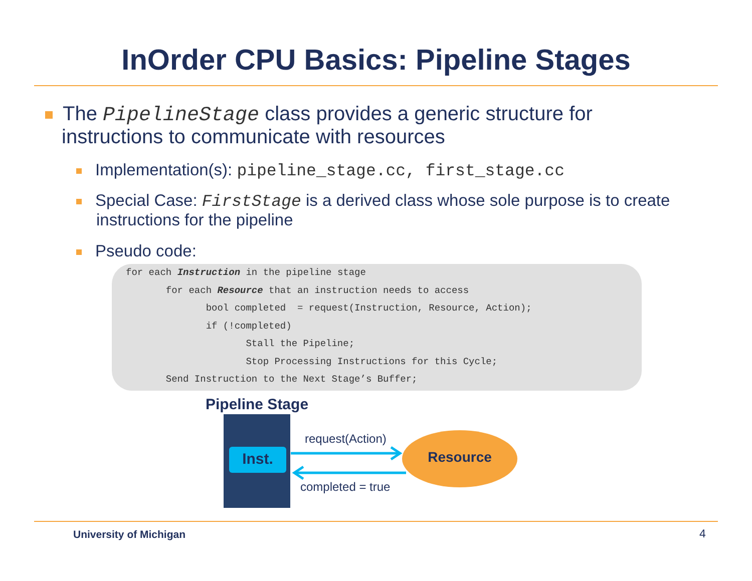InOrder CPU Basics: Pipeline Stages
The PipelineStage class provides a generic structure for
instructions to communicate with resources
Implementation(s): pipeline_stage.cc, first_stage.cc
Special Case: FirstStage is a derived class whose sole purpose is to create instructions for the pipeline
Pseudo code:
for each Instruction in the pipeline stage for each Resource that an instruction needs to access bool completed = request(Instruction, Resource, Action); if (!completed) Stall the Pipeline; Stop Processing Instructions for this Cycle; Send Instruction to the Next Stage’s Buffer;
Pipeline Stage
Inst.
Resource
request(Action)
completed = true
University of Michigan 4